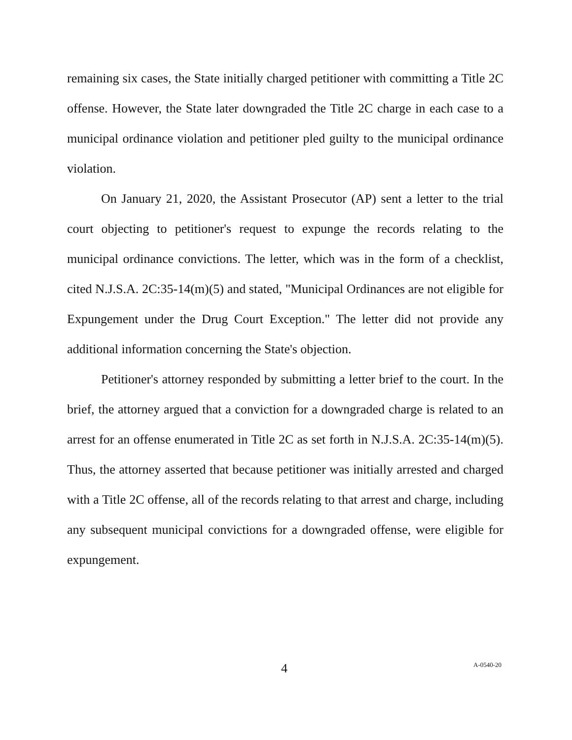remaining six cases, the State initially charged petitioner with committing a Title 2C offense. However, the State later downgraded the Title 2C charge in each case to a municipal ordinance violation and petitioner pled guilty to the municipal ordinance violation.
On January 21, 2020, the Assistant Prosecutor (AP) sent a letter to the trial court objecting to petitioner's request to expunge the records relating to the municipal ordinance convictions. The letter, which was in the form of a checklist, cited N.J.S.A. 2C:35-14(m)(5) and stated, "Municipal Ordinances are not eligible for Expungement under the Drug Court Exception." The letter did not provide any additional information concerning the State's objection.
Petitioner's attorney responded by submitting a letter brief to the court. In the brief, the attorney argued that a conviction for a downgraded charge is related to an arrest for an offense enumerated in Title 2C as set forth in N.J.S.A. 2C:35-14(m)(5). Thus, the attorney asserted that because petitioner was initially arrested and charged with a Title 2C offense, all of the records relating to that arrest and charge, including any subsequent municipal convictions for a downgraded offense, were eligible for expungement.
4 A-0540-20